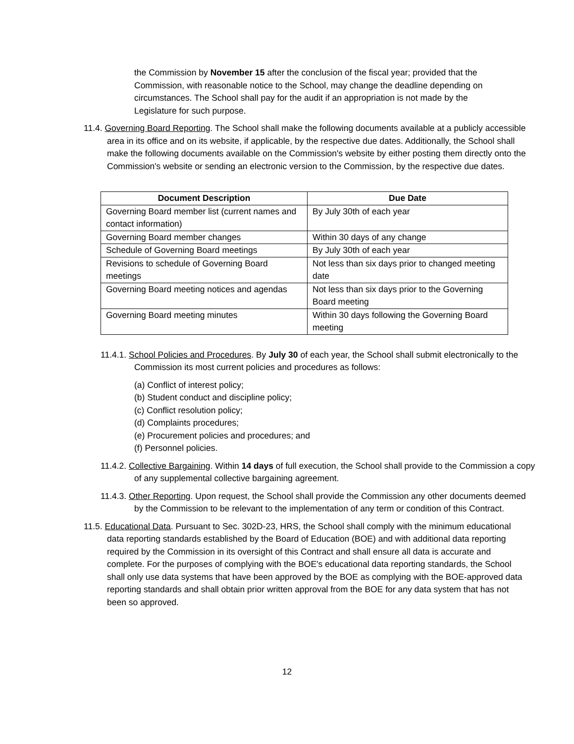the Commission by November 15 after the conclusion of the fiscal year; provided that the Commission, with reasonable notice to the School, may change the deadline depending on circumstances. The School shall pay for the audit if an appropriation is not made by the Legislature for such purpose.
11.4. Governing Board Reporting. The School shall make the following documents available at a publicly accessible area in its office and on its website, if applicable, by the respective due dates. Additionally, the School shall make the following documents available on the Commission's website by either posting them directly onto the Commission's website or sending an electronic version to the Commission, by the respective due dates.
| Document Description | Due Date |
| --- | --- |
| Governing Board member list (current names and contact information) | By July 30th of each year |
| Governing Board member changes | Within 30 days of any change |
| Schedule of Governing Board meetings | By July 30th of each year |
| Revisions to schedule of Governing Board meetings | Not less than six days prior to changed meeting date |
| Governing Board meeting notices and agendas | Not less than six days prior to the Governing Board meeting |
| Governing Board meeting minutes | Within 30 days following the Governing Board meeting |
11.4.1. School Policies and Procedures. By July 30 of each year, the School shall submit electronically to the Commission its most current policies and procedures as follows:
(a) Conflict of interest policy;
(b) Student conduct and discipline policy;
(c) Conflict resolution policy;
(d) Complaints procedures;
(e) Procurement policies and procedures; and
(f) Personnel policies.
11.4.2. Collective Bargaining. Within 14 days of full execution, the School shall provide to the Commission a copy of any supplemental collective bargaining agreement.
11.4.3. Other Reporting. Upon request, the School shall provide the Commission any other documents deemed by the Commission to be relevant to the implementation of any term or condition of this Contract.
11.5. Educational Data. Pursuant to Sec. 302D-23, HRS, the School shall comply with the minimum educational data reporting standards established by the Board of Education (BOE) and with additional data reporting required by the Commission in its oversight of this Contract and shall ensure all data is accurate and complete. For the purposes of complying with the BOE's educational data reporting standards, the School shall only use data systems that have been approved by the BOE as complying with the BOE-approved data reporting standards and shall obtain prior written approval from the BOE for any data system that has not been so approved.
12